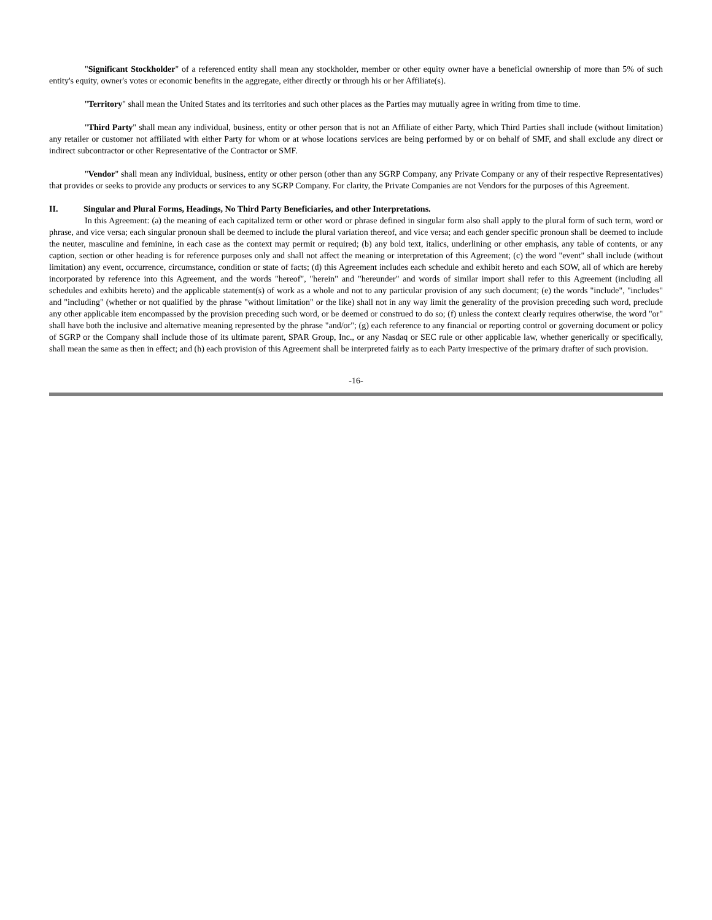"Significant Stockholder" of a referenced entity shall mean any stockholder, member or other equity owner have a beneficial ownership of more than 5% of such entity's equity, owner's votes or economic benefits in the aggregate, either directly or through his or her Affiliate(s).
"Territory" shall mean the United States and its territories and such other places as the Parties may mutually agree in writing from time to time.
"Third Party" shall mean any individual, business, entity or other person that is not an Affiliate of either Party, which Third Parties shall include (without limitation) any retailer or customer not affiliated with either Party for whom or at whose locations services are being performed by or on behalf of SMF, and shall exclude any direct or indirect subcontractor or other Representative of the Contractor or SMF.
"Vendor" shall mean any individual, business, entity or other person (other than any SGRP Company, any Private Company or any of their respective Representatives) that provides or seeks to provide any products or services to any SGRP Company. For clarity, the Private Companies are not Vendors for the purposes of this Agreement.
II. Singular and Plural Forms, Headings, No Third Party Beneficiaries, and other Interpretations.
In this Agreement: (a) the meaning of each capitalized term or other word or phrase defined in singular form also shall apply to the plural form of such term, word or phrase, and vice versa; each singular pronoun shall be deemed to include the plural variation thereof, and vice versa; and each gender specific pronoun shall be deemed to include the neuter, masculine and feminine, in each case as the context may permit or required; (b) any bold text, italics, underlining or other emphasis, any table of contents, or any caption, section or other heading is for reference purposes only and shall not affect the meaning or interpretation of this Agreement; (c) the word "event" shall include (without limitation) any event, occurrence, circumstance, condition or state of facts; (d) this Agreement includes each schedule and exhibit hereto and each SOW, all of which are hereby incorporated by reference into this Agreement, and the words "hereof", "herein" and "hereunder" and words of similar import shall refer to this Agreement (including all schedules and exhibits hereto) and the applicable statement(s) of work as a whole and not to any particular provision of any such document; (e) the words "include", "includes" and "including" (whether or not qualified by the phrase "without limitation" or the like) shall not in any way limit the generality of the provision preceding such word, preclude any other applicable item encompassed by the provision preceding such word, or be deemed or construed to do so; (f) unless the context clearly requires otherwise, the word "or" shall have both the inclusive and alternative meaning represented by the phrase "and/or"; (g) each reference to any financial or reporting control or governing document or policy of SGRP or the Company shall include those of its ultimate parent, SPAR Group, Inc., or any Nasdaq or SEC rule or other applicable law, whether generically or specifically, shall mean the same as then in effect; and (h) each provision of this Agreement shall be interpreted fairly as to each Party irrespective of the primary drafter of such provision.
-16-